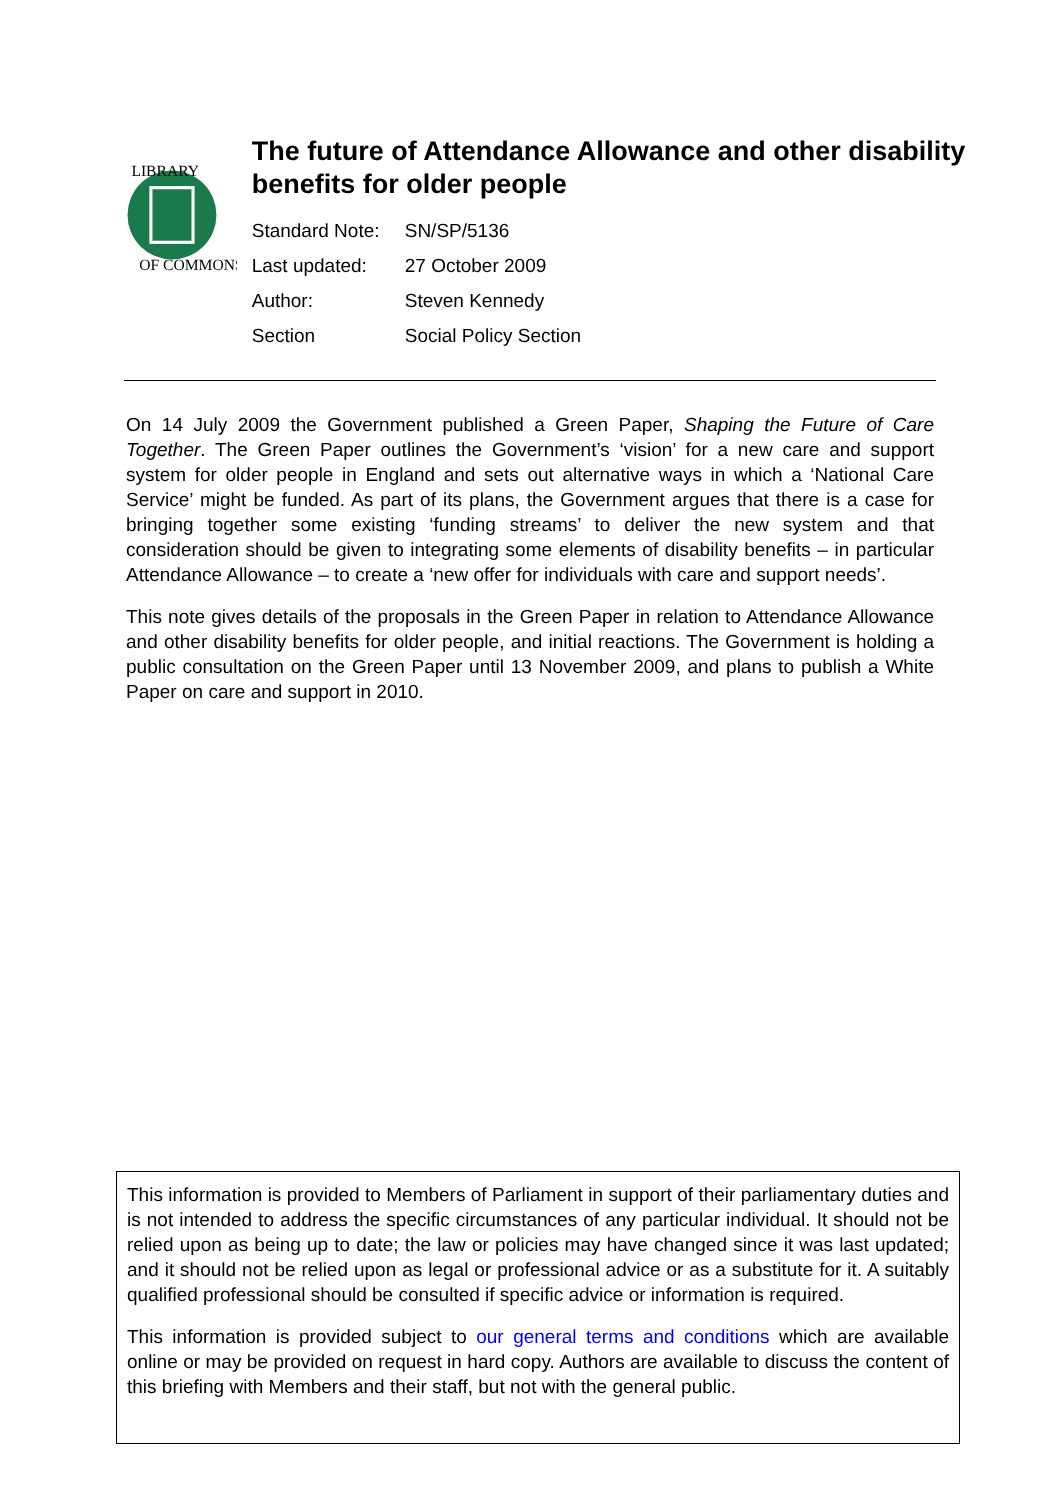LIBRARY
OF COMMONS
The future of Attendance Allowance and other disability benefits for older people
| Standard Note: | SN/SP/5136 |
| Last updated: | 27 October 2009 |
| Author: | Steven Kennedy |
| Section | Social Policy Section |
On 14 July 2009 the Government published a Green Paper, Shaping the Future of Care Together. The Green Paper outlines the Government’s ‘vision’ for a new care and support system for older people in England and sets out alternative ways in which a ‘National Care Service’ might be funded. As part of its plans, the Government argues that there is a case for bringing together some existing ‘funding streams’ to deliver the new system and that consideration should be given to integrating some elements of disability benefits – in particular Attendance Allowance – to create a ‘new offer for individuals with care and support needs’.
This note gives details of the proposals in the Green Paper in relation to Attendance Allowance and other disability benefits for older people, and initial reactions. The Government is holding a public consultation on the Green Paper until 13 November 2009, and plans to publish a White Paper on care and support in 2010.
This information is provided to Members of Parliament in support of their parliamentary duties and is not intended to address the specific circumstances of any particular individual. It should not be relied upon as being up to date; the law or policies may have changed since it was last updated; and it should not be relied upon as legal or professional advice or as a substitute for it. A suitably qualified professional should be consulted if specific advice or information is required.
This information is provided subject to our general terms and conditions which are available online or may be provided on request in hard copy. Authors are available to discuss the content of this briefing with Members and their staff, but not with the general public.